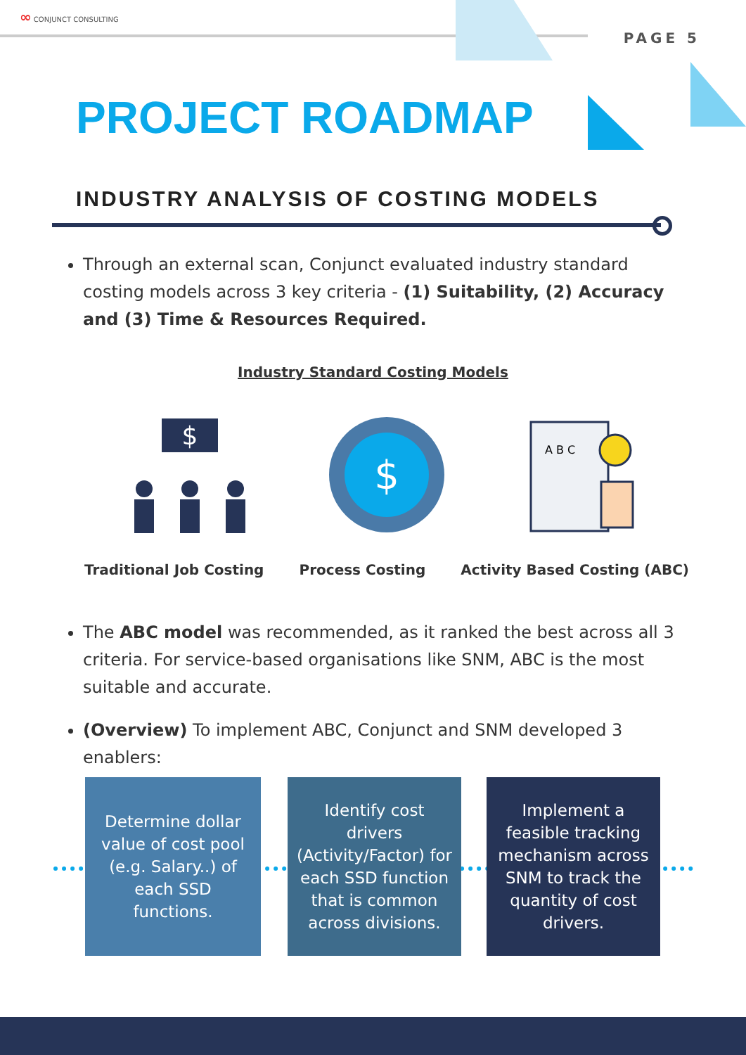∞ CONJUNCT CONSULTING
PAGE 5
PROJECT ROADMAP
INDUSTRY ANALYSIS OF COSTING MODELS
Through an external scan, Conjunct evaluated industry standard costing models across 3 key criteria - (1) Suitability, (2) Accuracy and (3) Time & Resources Required.
Industry Standard Costing Models
$
$
A B C
Traditional Job Costing Process Costing Activity Based Costing (ABC)
The ABC model was recommended, as it ranked the best across all 3 criteria. For service-based organisations like SNM, ABC is the most suitable and accurate.
(Overview) To implement ABC, Conjunct and SNM developed 3 enablers:
Determine dollar value of cost pool (e.g. Salary..) of each SSD functions.
Identify cost drivers (Activity/Factor) for each SSD function that is common across divisions.
Implement a feasible tracking mechanism across SNM to track the quantity of cost drivers.